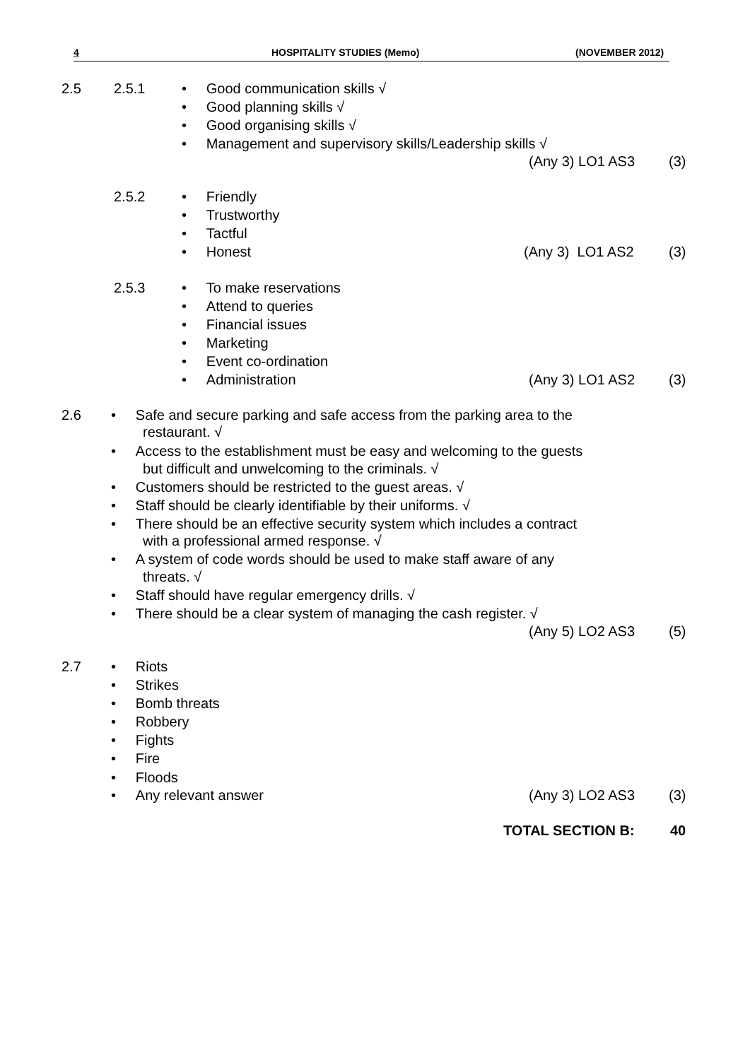4 HOSPITALITY STUDIES (Memo) (NOVEMBER 2012)
2.5 2.5.1 • Good communication skills √
• Good planning skills √
• Good organising skills √
• Management and supervisory skills/Leadership skills √
(Any 3) LO1 AS3 (3)
2.5.2 • Friendly
• Trustworthy
• Tactful
• Honest (Any 3) LO1 AS2 (3)
2.5.3 • To make reservations
• Attend to queries
• Financial issues
• Marketing
• Event co-ordination
• Administration (Any 3) LO1 AS2 (3)
2.6 • Safe and secure parking and safe access from the parking area to the
restaurant. √
• Access to the establishment must be easy and welcoming to the guests
but difficult and unwelcoming to the criminals. √
• Customers should be restricted to the guest areas. √
• Staff should be clearly identifiable by their uniforms. √
• There should be an effective security system which includes a contract
with a professional armed response. √
• A system of code words should be used to make staff aware of any
threats. √
• Staff should have regular emergency drills. √
• There should be a clear system of managing the cash register. √
(Any 5) LO2 AS3 (5)
2.7 • Riots
• Strikes
• Bomb threats
• Robbery
• Fights
• Fire
• Floods
• Any relevant answer (Any 3) LO2 AS3 (3)
TOTAL SECTION B: 40